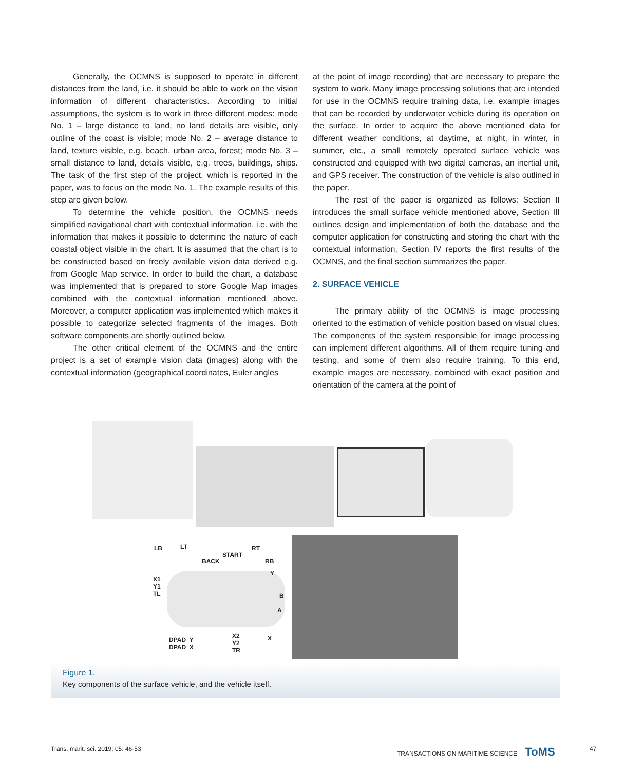Generally, the OCMNS is supposed to operate in different distances from the land, i.e. it should be able to work on the vision information of different characteristics. According to initial assumptions, the system is to work in three different modes: mode No. 1 – large distance to land, no land details are visible, only outline of the coast is visible; mode No. 2 – average distance to land, texture visible, e.g. beach, urban area, forest; mode No. 3 – small distance to land, details visible, e.g. trees, buildings, ships. The task of the first step of the project, which is reported in the paper, was to focus on the mode No. 1. The example results of this step are given below.
To determine the vehicle position, the OCMNS needs simplified navigational chart with contextual information, i.e. with the information that makes it possible to determine the nature of each coastal object visible in the chart. It is assumed that the chart is to be constructed based on freely available vision data derived e.g. from Google Map service. In order to build the chart, a database was implemented that is prepared to store Google Map images combined with the contextual information mentioned above. Moreover, a computer application was implemented which makes it possible to categorize selected fragments of the images. Both software components are shortly outlined below.
The other critical element of the OCMNS and the entire project is a set of example vision data (images) along with the contextual information (geographical coordinates, Euler angles
at the point of image recording) that are necessary to prepare the system to work. Many image processing solutions that are intended for use in the OCMNS require training data, i.e. example images that can be recorded by underwater vehicle during its operation on the surface. In order to acquire the above mentioned data for different weather conditions, at daytime, at night, in winter, in summer, etc., a small remotely operated surface vehicle was constructed and equipped with two digital cameras, an inertial unit, and GPS receiver. The construction of the vehicle is also outlined in the paper.
The rest of the paper is organized as follows: Section II introduces the small surface vehicle mentioned above, Section III outlines design and implementation of both the database and the computer application for constructing and storing the chart with the contextual information, Section IV reports the first results of the OCMNS, and the final section summarizes the paper.
2. SURFACE VEHICLE
The primary ability of the OCMNS is image processing oriented to the estimation of vehicle position based on visual clues. The components of the system responsible for image processing can implement different algorithms. All of them require tuning and testing, and some of them also require training. To this end, example images are necessary, combined with exact position and orientation of the camera at the point of
LB LT
START
RT
BACK RB
Y
X1
Y1
TL B
A
DPAD_Y
DPAD_X
X2
Y2
TR
X
Figure 1.
Key components of the surface vehicle, and the vehicle itself.
Trans. marit. sci. 2019; 05: 46-53
TRANSACTIONS ON MARITIME SCIENCE ToMS
47